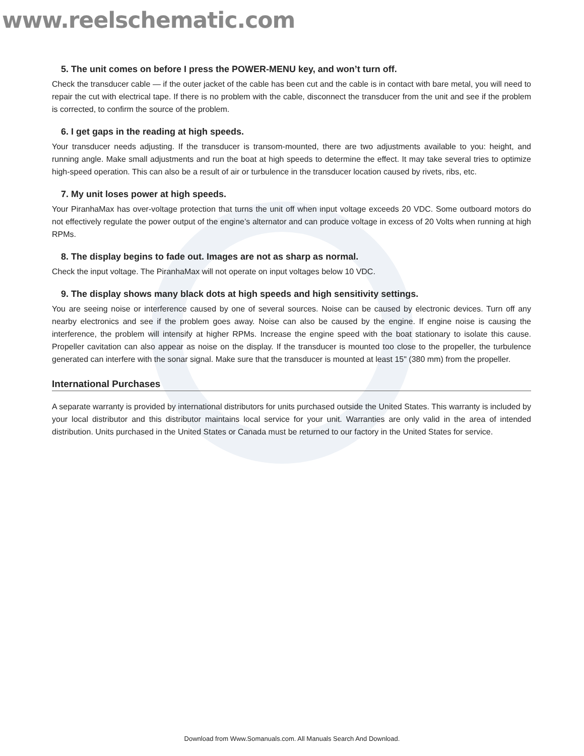www.reelschematic.com
5. The unit comes on before I press the POWER-MENU key, and won’t turn off.
Check the transducer cable — if the outer jacket of the cable has been cut and the cable is in contact with bare metal, you will need to repair the cut with electrical tape. If there is no problem with the cable, disconnect the transducer from the unit and see if the problem is corrected, to confirm the source of the problem.
6. I get gaps in the reading at high speeds.
Your transducer needs adjusting. If the transducer is transom-mounted, there are two adjustments available to you: height, and running angle. Make small adjustments and run the boat at high speeds to determine the effect. It may take several tries to optimize high-speed operation. This can also be a result of air or turbulence in the transducer location caused by rivets, ribs, etc.
7. My unit loses power at high speeds.
Your PiranhaMax has over-voltage protection that turns the unit off when input voltage exceeds 20 VDC. Some outboard motors do not effectively regulate the power output of the engine’s alternator and can produce voltage in excess of 20 Volts when running at high RPMs.
8. The display begins to fade out. Images are not as sharp as normal.
Check the input voltage. The PiranhaMax will not operate on input voltages below 10 VDC.
9. The display shows many black dots at high speeds and high sensitivity settings.
You are seeing noise or interference caused by one of several sources. Noise can be caused by electronic devices. Turn off any nearby electronics and see if the problem goes away. Noise can also be caused by the engine. If engine noise is causing the interference, the problem will intensify at higher RPMs. Increase the engine speed with the boat stationary to isolate this cause. Propeller cavitation can also appear as noise on the display. If the transducer is mounted too close to the propeller, the turbulence generated can interfere with the sonar signal. Make sure that the transducer is mounted at least 15" (380 mm) from the propeller.
International Purchases
A separate warranty is provided by international distributors for units purchased outside the United States. This warranty is included by your local distributor and this distributor maintains local service for your unit. Warranties are only valid in the area of intended distribution. Units purchased in the United States or Canada must be returned to our factory in the United States for service.
Download from Www.Somanuals.com. All Manuals Search And Download.